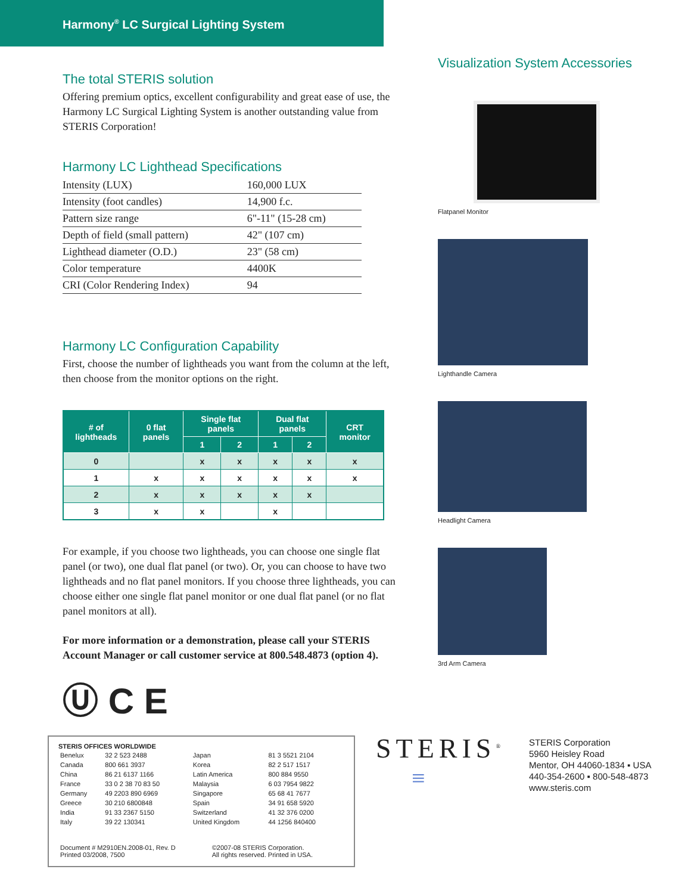Harmony<sup>®</sup> LC Surgical Lighting System
The total STERIS solution
Offering premium optics, excellent configurability and great ease of use, the Harmony LC Surgical Lighting System is another outstanding value from STERIS Corporation!
Harmony LC Lighthead Specifications
| Intensity (LUX) | 160,000 LUX |
| Intensity (foot candles) | 14,900 f.c. |
| Pattern size range | 6"-11" (15-28 cm) |
| Depth of field (small pattern) | 42" (107 cm) |
| Lighthead diameter (O.D.) | 23" (58 cm) |
| Color temperature | 4400K |
| CRI (Color Rendering Index) | 94 |
Harmony LC Configuration Capability
First, choose the number of lightheads you want from the column at the left, then choose from the monitor options on the right.
| # of lightheads | 0 flat panels | Single flat panels | | Dual flat panels | | CRT monitor |
| --- | --- | --- | --- | --- | --- | --- |
| | | 1 | 2 | 1 | 2 | |
| 0 | | x | x | x | x | x |
| 1 | x | x | x | x | x | x |
| 2 | x | x | x | x | x | |
| 3 | x | x | | x | | |
For example, if you choose two lightheads, you can choose one single flat panel (or two), one dual flat panel (or two). Or, you can choose to have two lightheads and no flat panel monitors. If you choose three lightheads, you can choose either one single flat panel monitor or one dual flat panel (or no flat panel monitors at all).
For more information or a demonstration, please call your STERIS Account Manager or call customer service at 800.548.4873 (option 4).
Ⓤ C E
Visualization System Accessories
Flatpanel Monitor
Lighthandle Camera
Headlight Camera
3rd Arm Camera
STERIS OFFICES WORLDWIDE
| Benelux | 32 2 523 2488 | Japan | 81 3 5521 2104 |
| Canada | 800 661 3937 | Korea | 82 2 517 1517 |
| China | 86 21 6137 1166 | Latin America | 800 884 9550 |
| France | 33 0 2 38 70 83 50 | Malaysia | 6 03 7954 9822 |
| Germany | 49 2203 890 6969 | Singapore | 65 68 41 7677 |
| Greece | 30 210 6800848 | Spain | 34 91 658 5920 |
| India | 91 33 2367 5150 | Switzerland | 41 32 376 0200 |
| Italy | 39 22 130341 | United Kingdom | 44 1256 840400 |
| Document # M2910EN.2008-01, Rev. D Printed 03/2008, 7500 | ©2007-08 STERIS Corporation. All rights reserved. Printed in USA. |
STERIS<sup>®</sup>
≡
STERIS Corporation
5960 Heisley Road
Mentor, OH 44060-1834 ▪ USA
440-354-2600 ▪ 800-548-4873
www.steris.com